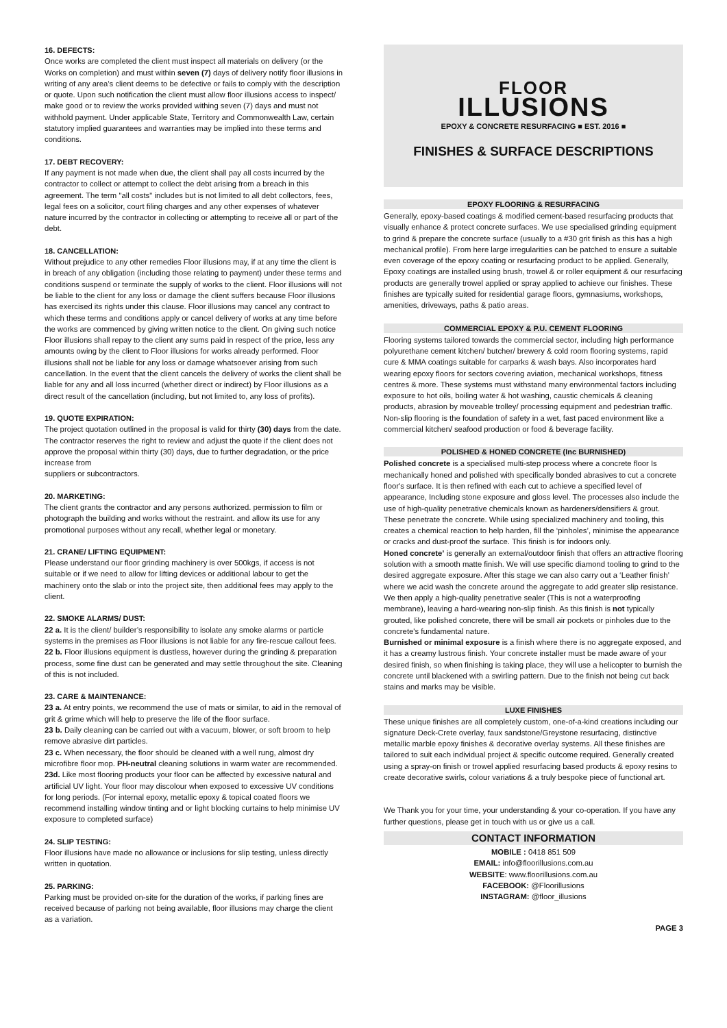16. DEFECTS:
Once works are completed the client must inspect all materials on delivery (or the Works on completion) and must within seven (7) days of delivery notify floor illusions in writing of any area’s client deems to be defective or fails to comply with the description or quote. Upon such notification the client must allow floor illusions access to inspect/ make good or to review the works provided withing seven (7) days and must not withhold payment. Under applicable State, Territory and Commonwealth Law, certain statutory implied guarantees and warranties may be implied into these terms and conditions.
17. DEBT RECOVERY:
If any payment is not made when due, the client shall pay all costs incurred by the contractor to collect or attempt to collect the debt arising from a breach in this agreement. The term "all costs" includes but is not limited to all debt collectors, fees, legal fees on a solicitor, court filing charges and any other expenses of whatever nature incurred by the contractor in collecting or attempting to receive all or part of the debt.
18. CANCELLATION:
Without prejudice to any other remedies Floor illusions may, if at any time the client is in breach of any obligation (including those relating to payment) under these terms and conditions suspend or terminate the supply of works to the client. Floor illusions will not be liable to the client for any loss or damage the client suffers because Floor illusions has exercised its rights under this clause. Floor illusions may cancel any contract to which these terms and conditions apply or cancel delivery of works at any time before the works are commenced by giving written notice to the client. On giving such notice Floor illusions shall repay to the client any sums paid in respect of the price, less any amounts owing by the client to Floor illusions for works already performed. Floor illusions shall not be liable for any loss or damage whatsoever arising from such cancellation. In the event that the client cancels the delivery of works the client shall be liable for any and all loss incurred (whether direct or indirect) by Floor illusions as a direct result of the cancellation (including, but not limited to, any loss of profits).
19. QUOTE EXPIRATION:
The project quotation outlined in the proposal is valid for thirty (30) days from the date. The contractor reserves the right to review and adjust the quote if the client does not approve the proposal within thirty (30) days, due to further degradation, or the price increase from
suppliers or subcontractors.
20. MARKETING:
The client grants the contractor and any persons authorized. permission to film or photograph the building and works without the restraint. and allow its use for any promotional purposes without any recall, whether legal or monetary.
21. CRANE/ LIFTING EQUIPMENT:
Please understand our floor grinding machinery is over 500kgs, if access is not suitable or if we need to allow for lifting devices or additional labour to get the machinery onto the slab or into the project site, then additional fees may apply to the client.
22. SMOKE ALARMS/ DUST:
22 a. It is the client/ builder’s responsibility to isolate any smoke alarms or particle systems in the premises as Floor illusions is not liable for any fire-rescue callout fees.
22 b. Floor illusions equipment is dustless, however during the grinding & preparation process, some fine dust can be generated and may settle throughout the site. Cleaning of this is not included.
23. CARE & MAINTENANCE:
23 a. At entry points, we recommend the use of mats or similar, to aid in the removal of grit & grime which will help to preserve the life of the floor surface.
23 b. Daily cleaning can be carried out with a vacuum, blower, or soft broom to help remove abrasive dirt particles.
23 c. When necessary, the floor should be cleaned with a well rung, almost dry microfibre floor mop. PH-neutral cleaning solutions in warm water are recommended.
23d. Like most flooring products your floor can be affected by excessive natural and artificial UV light. Your floor may discolour when exposed to excessive UV conditions for long periods. (For internal epoxy, metallic epoxy & topical coated floors we recommend installing window tinting and or light blocking curtains to help minimise UV exposure to completed surface)
24. SLIP TESTING:
Floor illusions have made no allowance or inclusions for slip testing, unless directly written in quotation.
25. PARKING:
Parking must be provided on-site for the duration of the works, if parking fines are received because of parking not being available, floor illusions may charge the client as a variation.
FLOOR
ILLUSIONS
EPOXY & CONCRETE RESURFACING ■ EST. 2016 ■
FINISHES & SURFACE DESCRIPTIONS
EPOXY FLOORING & RESURFACING
Generally, epoxy-based coatings & modified cement-based resurfacing products that visually enhance & protect concrete surfaces. We use specialised grinding equipment to grind & prepare the concrete surface (usually to a #30 grit finish as this has a high mechanical profile). From here large irregularities can be patched to ensure a suitable even coverage of the epoxy coating or resurfacing product to be applied. Generally, Epoxy coatings are installed using brush, trowel & or roller equipment & our resurfacing products are generally trowel applied or spray applied to achieve our finishes. These finishes are typically suited for residential garage floors, gymnasiums, workshops, amenities, driveways, paths & patio areas.
COMMERCIAL EPOXY & P.U. CEMENT FLOORING
Flooring systems tailored towards the commercial sector, including high performance polyurethane cement kitchen/ butcher/ brewery & cold room flooring systems, rapid cure & MMA coatings suitable for carparks & wash bays. Also incorporates hard wearing epoxy floors for sectors covering aviation, mechanical workshops, fitness centres & more. These systems must withstand many environmental factors including exposure to hot oils, boiling water & hot washing, caustic chemicals & cleaning products, abrasion by moveable trolley/ processing equipment and pedestrian traffic. Non-slip flooring is the foundation of safety in a wet, fast paced environment like a commercial kitchen/ seafood production or food & beverage facility.
POLISHED & HONED CONCRETE (Inc BURNISHED)
Polished concrete is a specialised multi-step process where a concrete floor Is mechanically honed and polished with specifically bonded abrasives to cut a concrete floor's surface. It is then refined with each cut to achieve a specified level of appearance, Including stone exposure and gloss level. The processes also include the use of high-quality penetrative chemicals known as hardeners/densifiers & grout. These penetrate the concrete. While using specialized machinery and tooling, this creates a chemical reaction to help harden, fill the ‘pinholes’, minimise the appearance or cracks and dust-proof the surface. This finish is for indoors only.
Honed concrete’ is generally an external/outdoor finish that offers an attractive flooring solution with a smooth matte finish. We will use specific diamond tooling to grind to the desired aggregate exposure. After this stage we can also carry out a ‘Leather finish’ where we acid wash the concrete around the aggregate to add greater slip resistance. We then apply a high-quality penetrative sealer (This is not a waterproofing membrane), leaving a hard-wearing non-slip finish. As this finish is not typically grouted, like polished concrete, there will be small air pockets or pinholes due to the concrete's fundamental nature.
Burnished or minimal exposure is a finish where there is no aggregate exposed, and it has a creamy lustrous finish. Your concrete installer must be made aware of your desired finish, so when finishing is taking place, they will use a helicopter to burnish the concrete until blackened with a swirling pattern. Due to the finish not being cut back stains and marks may be visible.
LUXE FINISHES
These unique finishes are all completely custom, one-of-a-kind creations including our signature Deck-Crete overlay, faux sandstone/Greystone resurfacing, distinctive metallic marble epoxy finishes & decorative overlay systems. All these finishes are tailored to suit each individual project & specific outcome required. Generally created using a spray-on finish or trowel applied resurfacing based products & epoxy resins to create decorative swirls, colour variations & a truly bespoke piece of functional art.
We Thank you for your time, your understanding & your co-operation. If you have any further questions, please get in touch with us or give us a call.
CONTACT INFORMATION
MOBILE : 0418 851 509
EMAIL: info@floorillusions.com.au
WEBSITE: www.floorillusions.com.au
FACEBOOK: @Floorillusions
INSTAGRAM: @floor_illusions
PAGE 3